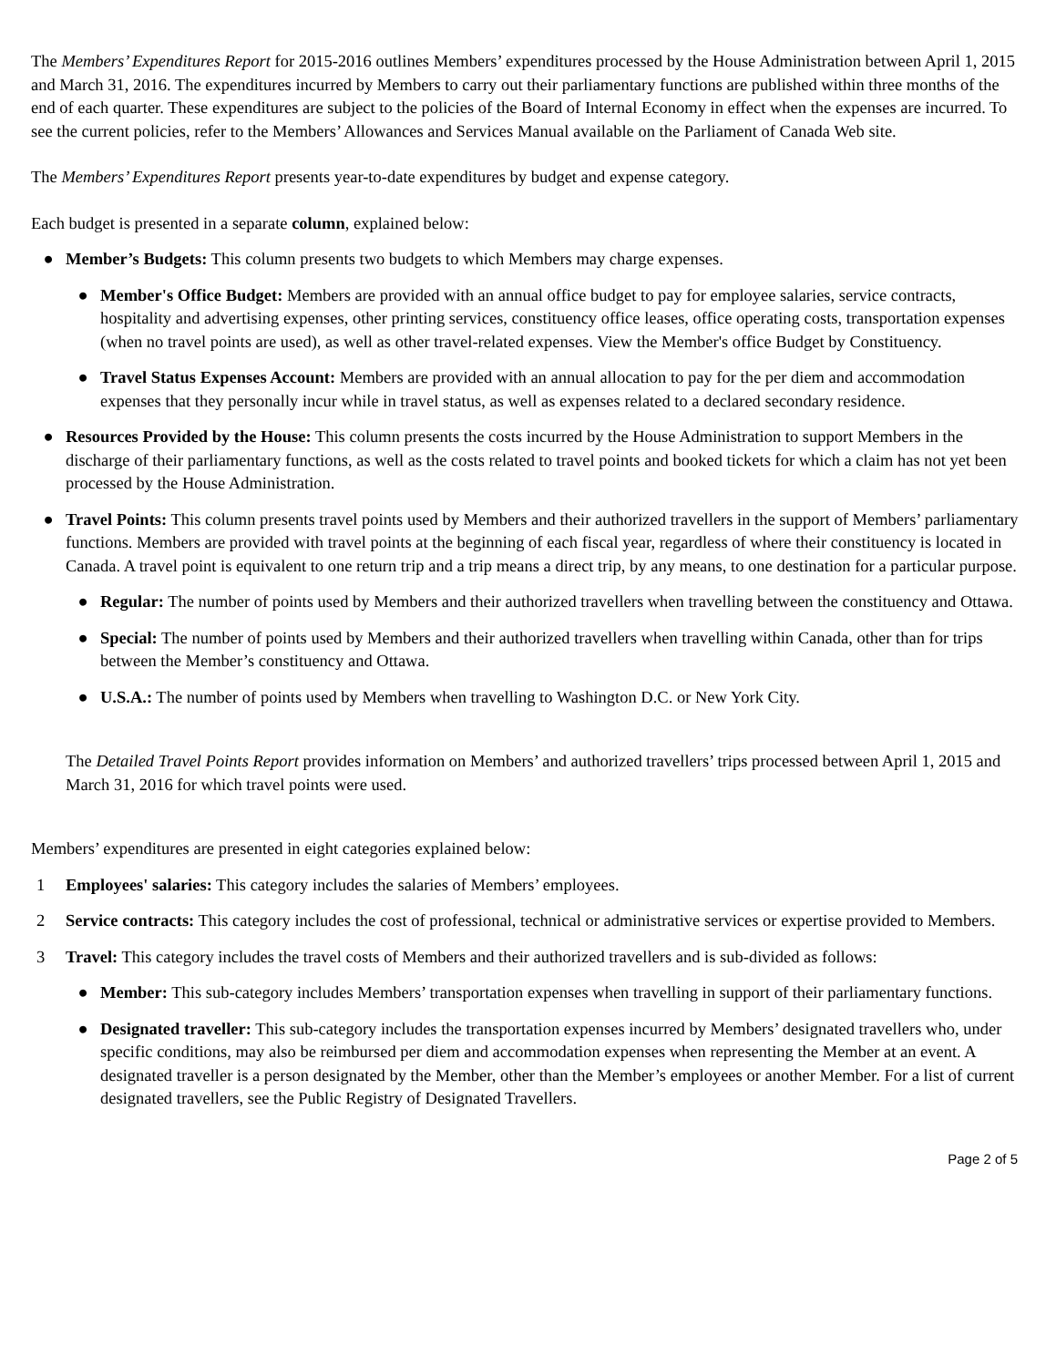The Members’ Expenditures Report for 2015-2016 outlines Members’ expenditures processed by the House Administration between April 1, 2015 and March 31, 2016. The expenditures incurred by Members to carry out their parliamentary functions are published within three months of the end of each quarter. These expenditures are subject to the policies of the Board of Internal Economy in effect when the expenses are incurred. To see the current policies, refer to the Members’ Allowances and Services Manual available on the Parliament of Canada Web site.
The Members’ Expenditures Report presents year-to-date expenditures by budget and expense category.
Each budget is presented in a separate column, explained below:
● Member’s Budgets: This column presents two budgets to which Members may charge expenses.
● Member's Office Budget: Members are provided with an annual office budget to pay for employee salaries, service contracts, hospitality and advertising expenses, other printing services, constituency office leases, office operating costs, transportation expenses (when no travel points are used), as well as other travel-related expenses. View the Member's office Budget by Constituency.
● Travel Status Expenses Account: Members are provided with an annual allocation to pay for the per diem and accommodation expenses that they personally incur while in travel status, as well as expenses related to a declared secondary residence.
● Resources Provided by the House: This column presents the costs incurred by the House Administration to support Members in the discharge of their parliamentary functions, as well as the costs related to travel points and booked tickets for which a claim has not yet been processed by the House Administration.
● Travel Points: This column presents travel points used by Members and their authorized travellers in the support of Members’ parliamentary functions. Members are provided with travel points at the beginning of each fiscal year, regardless of where their constituency is located in Canada. A travel point is equivalent to one return trip and a trip means a direct trip, by any means, to one destination for a particular purpose.
● Regular: The number of points used by Members and their authorized travellers when travelling between the constituency and Ottawa.
● Special: The number of points used by Members and their authorized travellers when travelling within Canada, other than for trips between the Member’s constituency and Ottawa.
● U.S.A.: The number of points used by Members when travelling to Washington D.C. or New York City.
The Detailed Travel Points Report provides information on Members’ and authorized travellers’ trips processed between April 1, 2015 and March 31, 2016 for which travel points were used.
Members’ expenditures are presented in eight categories explained below:
1 Employees' salaries: This category includes the salaries of Members’ employees.
2 Service contracts: This category includes the cost of professional, technical or administrative services or expertise provided to Members.
3 Travel: This category includes the travel costs of Members and their authorized travellers and is sub-divided as follows:
● Member: This sub-category includes Members’ transportation expenses when travelling in support of their parliamentary functions.
● Designated traveller: This sub-category includes the transportation expenses incurred by Members’ designated travellers who, under specific conditions, may also be reimbursed per diem and accommodation expenses when representing the Member at an event. A designated traveller is a person designated by the Member, other than the Member’s employees or another Member. For a list of current designated travellers, see the Public Registry of Designated Travellers.
Page 2 of 5